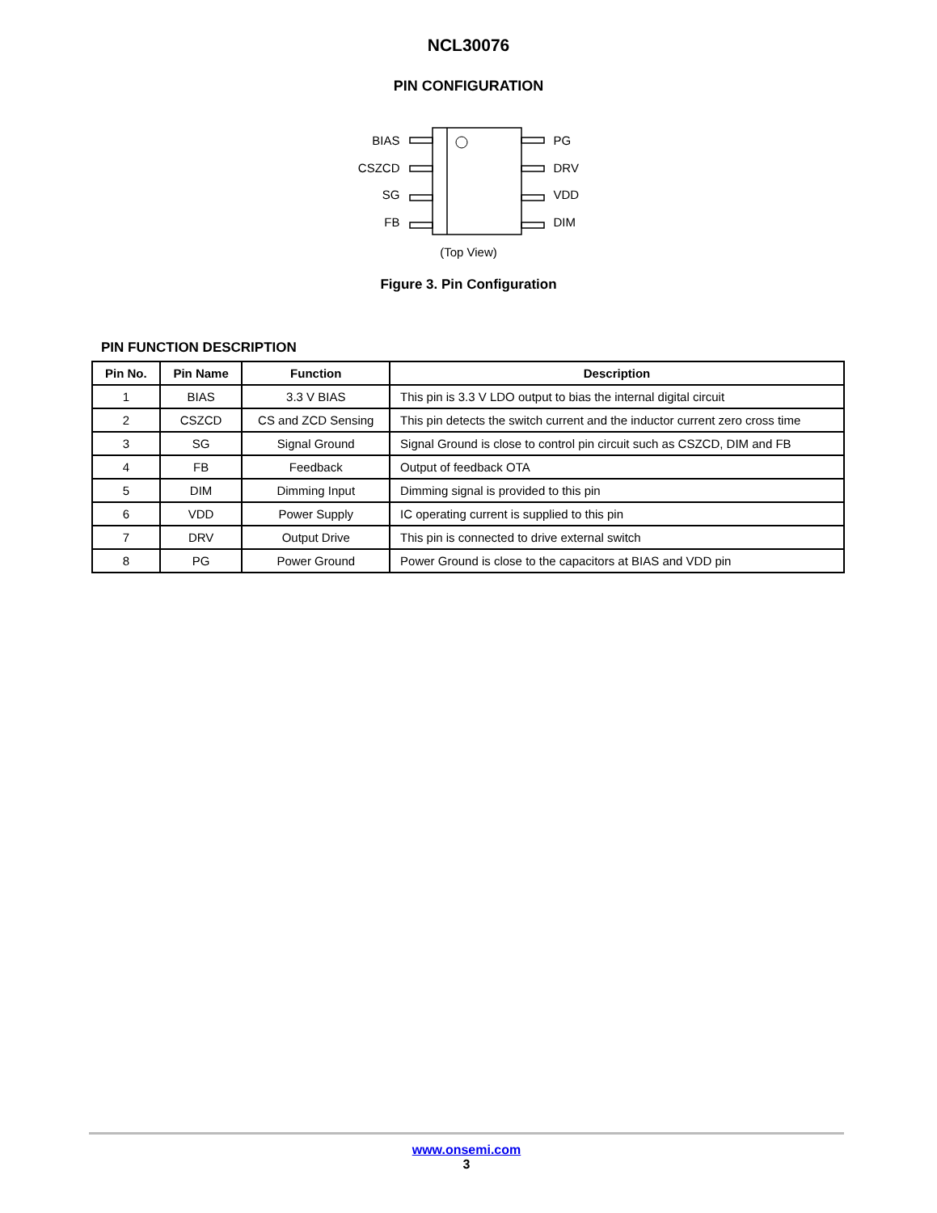NCL30076
PIN CONFIGURATION
BIAS
CSZCD
SG
FB
PG
DRV
VDD
DIM
(Top View)
Figure 3. Pin Configuration
PIN FUNCTION DESCRIPTION
| Pin No. | Pin Name | Function | Description |
| --- | --- | --- | --- |
| 1 | BIAS | 3.3 V BIAS | This pin is 3.3 V LDO output to bias the internal digital circuit |
| 2 | CSZCD | CS and ZCD Sensing | This pin detects the switch current and the inductor current zero cross time |
| 3 | SG | Signal Ground | Signal Ground is close to control pin circuit such as CSZCD, DIM and FB |
| 4 | FB | Feedback | Output of feedback OTA |
| 5 | DIM | Dimming Input | Dimming signal is provided to this pin |
| 6 | VDD | Power Supply | IC operating current is supplied to this pin |
| 7 | DRV | Output Drive | This pin is connected to drive external switch |
| 8 | PG | Power Ground | Power Ground is close to the capacitors at BIAS and VDD pin |
www.onsemi.com
3